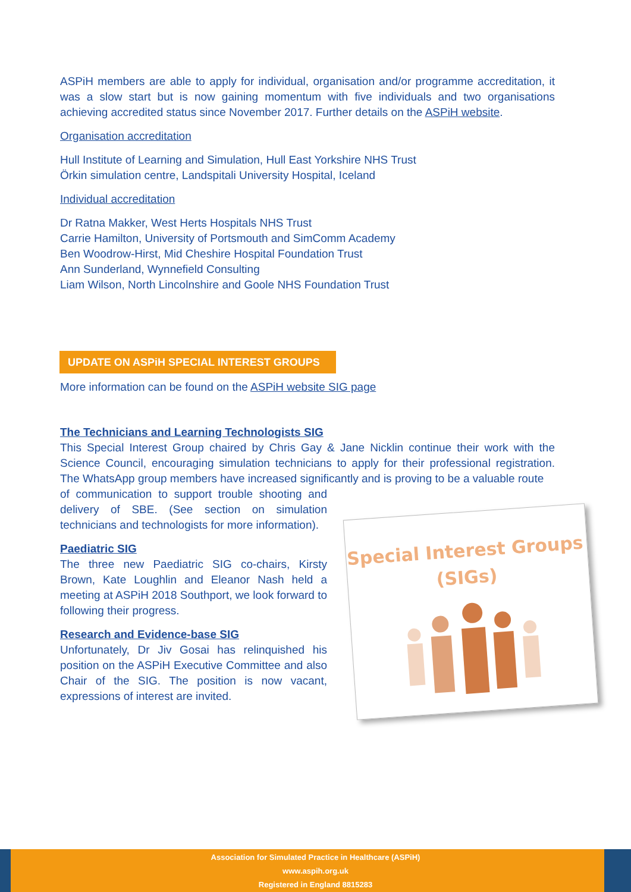ASPiH members are able to apply for individual, organisation and/or programme accreditation, it was a slow start but is now gaining momentum with five individuals and two organisations achieving accredited status since November 2017. Further details on the ASPiH website.
Organisation accreditation
Hull Institute of Learning and Simulation, Hull East Yorkshire NHS Trust
Örkin simulation centre, Landspitali University Hospital, Iceland
Individual accreditation
Dr Ratna Makker, West Herts Hospitals NHS Trust
Carrie Hamilton, University of Portsmouth and SimComm Academy
Ben Woodrow-Hirst, Mid Cheshire Hospital Foundation Trust
Ann Sunderland, Wynnefield Consulting
Liam Wilson, North Lincolnshire and Goole NHS Foundation Trust
UPDATE ON ASPiH SPECIAL INTEREST GROUPS
More information can be found on the ASPiH website SIG page
The Technicians and Learning Technologists SIG
This Special Interest Group chaired by Chris Gay & Jane Nicklin continue their work with the Science Council, encouraging simulation technicians to apply for their professional registration. The WhatsApp group members have increased significantly and is proving to be a valuable route
of communication to support trouble shooting and delivery of SBE. (See section on simulation technicians and technologists for more information).
Paediatric SIG
The three new Paediatric SIG co-chairs, Kirsty Brown, Kate Loughlin and Eleanor Nash held a meeting at ASPiH 2018 Southport, we look forward to following their progress.
Research and Evidence-base SIG
Unfortunately, Dr Jiv Gosai has relinquished his position on the ASPiH Executive Committee and also Chair of the SIG. The position is now vacant, expressions of interest are invited.
Special Interest Groups
(SIGs)
Association for Simulated Practice in Healthcare (ASPiH)
www.aspih.org.uk
Registered in England 8815283